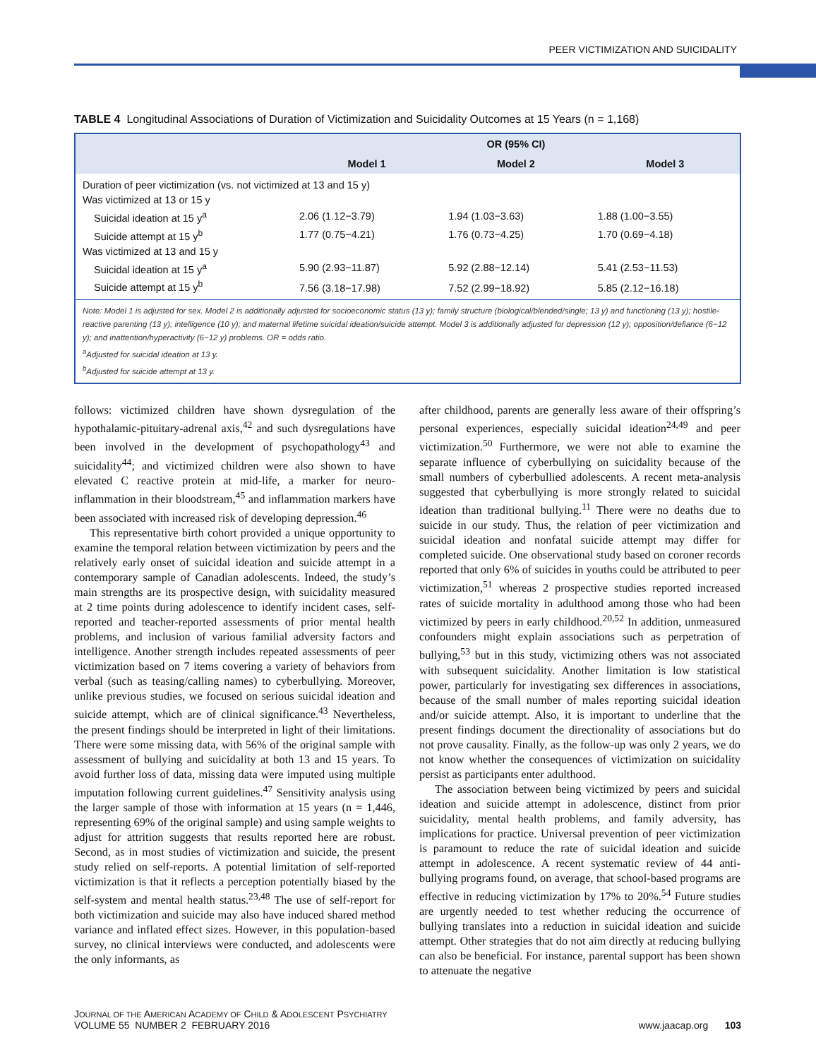PEER VICTIMIZATION AND SUICIDALITY
TABLE 4 Longitudinal Associations of Duration of Victimization and Suicidality Outcomes at 15 Years (n = 1,168)
| | OR (95% CI) | | |
| --- | --- | --- | --- |
| | Model 1 | Model 2 | Model 3 |
| Duration of peer victimization (vs. not victimized at 13 and 15 y) | | | |
| Was victimized at 13 or 15 y | | | |
| Suicidal ideation at 15 y<sup>a</sup> | 2.06 (1.12−3.79) | 1.94 (1.03−3.63) | 1.88 (1.00−3.55) |
| Suicide attempt at 15 y<sup>b</sup> | 1.77 (0.75−4.21) | 1.76 (0.73−4.25) | 1.70 (0.69−4.18) |
| Was victimized at 13 and 15 y | | | |
| Suicidal ideation at 15 y<sup>a</sup> | 5.90 (2.93−11.87) | 5.92 (2.88−12.14) | 5.41 (2.53−11.53) |
| Suicide attempt at 15 y<sup>b</sup> | 7.56 (3.18−17.98) | 7.52 (2.99−18.92) | 5.85 (2.12−16.18) |
Note: Model 1 is adjusted for sex. Model 2 is additionally adjusted for socioeconomic status (13 y); family structure (biological/blended/single; 13 y) and functioning (13 y); hostile-reactive parenting (13 y); intelligence (10 y); and maternal lifetime suicidal ideation/suicide attempt. Model 3 is additionally adjusted for depression (12 y); opposition/defiance (6−12 y); and inattention/hyperactivity (6−12 y) problems. OR = odds ratio.
<sup>a</sup> Adjusted for suicidal ideation at 13 y.
<sup>b</sup> Adjusted for suicide attempt at 13 y.
follows: victimized children have shown dysregulation of the hypothalamic-pituitary-adrenal axis,<sup>42</sup> and such dysregulations have been involved in the development of psychopathology<sup>43</sup> and suicidality<sup>44</sup>; and victimized children were also shown to have elevated C reactive protein at mid-life, a marker for neuro-inflammation in their bloodstream,<sup>45</sup> and inflammation markers have been associated with increased risk of developing depression.<sup>46</sup>
This representative birth cohort provided a unique opportunity to examine the temporal relation between victimization by peers and the relatively early onset of suicidal ideation and suicide attempt in a contemporary sample of Canadian adolescents. Indeed, the study’s main strengths are its prospective design, with suicidality measured at 2 time points during adolescence to identify incident cases, self-reported and teacher-reported assessments of prior mental health problems, and inclusion of various familial adversity factors and intelligence. Another strength includes repeated assessments of peer victimization based on 7 items covering a variety of behaviors from verbal (such as teasing/calling names) to cyberbullying. Moreover, unlike previous studies, we focused on serious suicidal ideation and suicide attempt, which are of clinical significance.<sup>43</sup> Nevertheless, the present findings should be interpreted in light of their limitations. There were some missing data, with 56% of the original sample with assessment of bullying and suicidality at both 13 and 15 years. To avoid further loss of data, missing data were imputed using multiple imputation following current guidelines.<sup>47</sup> Sensitivity analysis using the larger sample of those with information at 15 years (n = 1,446, representing 69% of the original sample) and using sample weights to adjust for attrition suggests that results reported here are robust. Second, as in most studies of victimization and suicide, the present study relied on self-reports. A potential limitation of self-reported victimization is that it reflects a perception potentially biased by the self-system and mental health status.<sup>23,48</sup> The use of self-report for both victimization and suicide may also have induced shared method variance and inflated effect sizes. However, in this population-based survey, no clinical interviews were conducted, and adolescents were the only informants, as
after childhood, parents are generally less aware of their offspring’s personal experiences, especially suicidal ideation<sup>24,49</sup> and peer victimization.<sup>50</sup> Furthermore, we were not able to examine the separate influence of cyberbullying on suicidality because of the small numbers of cyberbullied adolescents. A recent meta-analysis suggested that cyberbullying is more strongly related to suicidal ideation than traditional bullying.<sup>11</sup> There were no deaths due to suicide in our study. Thus, the relation of peer victimization and suicidal ideation and nonfatal suicide attempt may differ for completed suicide. One observational study based on coroner records reported that only 6% of suicides in youths could be attributed to peer victimization,<sup>51</sup> whereas 2 prospective studies reported increased rates of suicide mortality in adulthood among those who had been victimized by peers in early childhood.<sup>20,52</sup> In addition, unmeasured confounders might explain associations such as perpetration of bullying,<sup>53</sup> but in this study, victimizing others was not associated with subsequent suicidality. Another limitation is low statistical power, particularly for investigating sex differences in associations, because of the small number of males reporting suicidal ideation and/or suicide attempt. Also, it is important to underline that the present findings document the directionality of associations but do not prove causality. Finally, as the follow-up was only 2 years, we do not know whether the consequences of victimization on suicidality persist as participants enter adulthood.
The association between being victimized by peers and suicidal ideation and suicide attempt in adolescence, distinct from prior suicidality, mental health problems, and family adversity, has implications for practice. Universal prevention of peer victimization is paramount to reduce the rate of suicidal ideation and suicide attempt in adolescence. A recent systematic review of 44 anti-bullying programs found, on average, that school-based programs are effective in reducing victimization by 17% to 20%.<sup>54</sup> Future studies are urgently needed to test whether reducing the occurrence of bullying translates into a reduction in suicidal ideation and suicide attempt. Other strategies that do not aim directly at reducing bullying can also be beneficial. For instance, parental support has been shown to attenuate the negative
JOURNAL OF THE AMERICAN ACADEMY OF CHILD & ADOLESCENT PSYCHIATRY
VOLUME 55 NUMBER 2 FEBRUARY 2016
www.jaacap.org 103